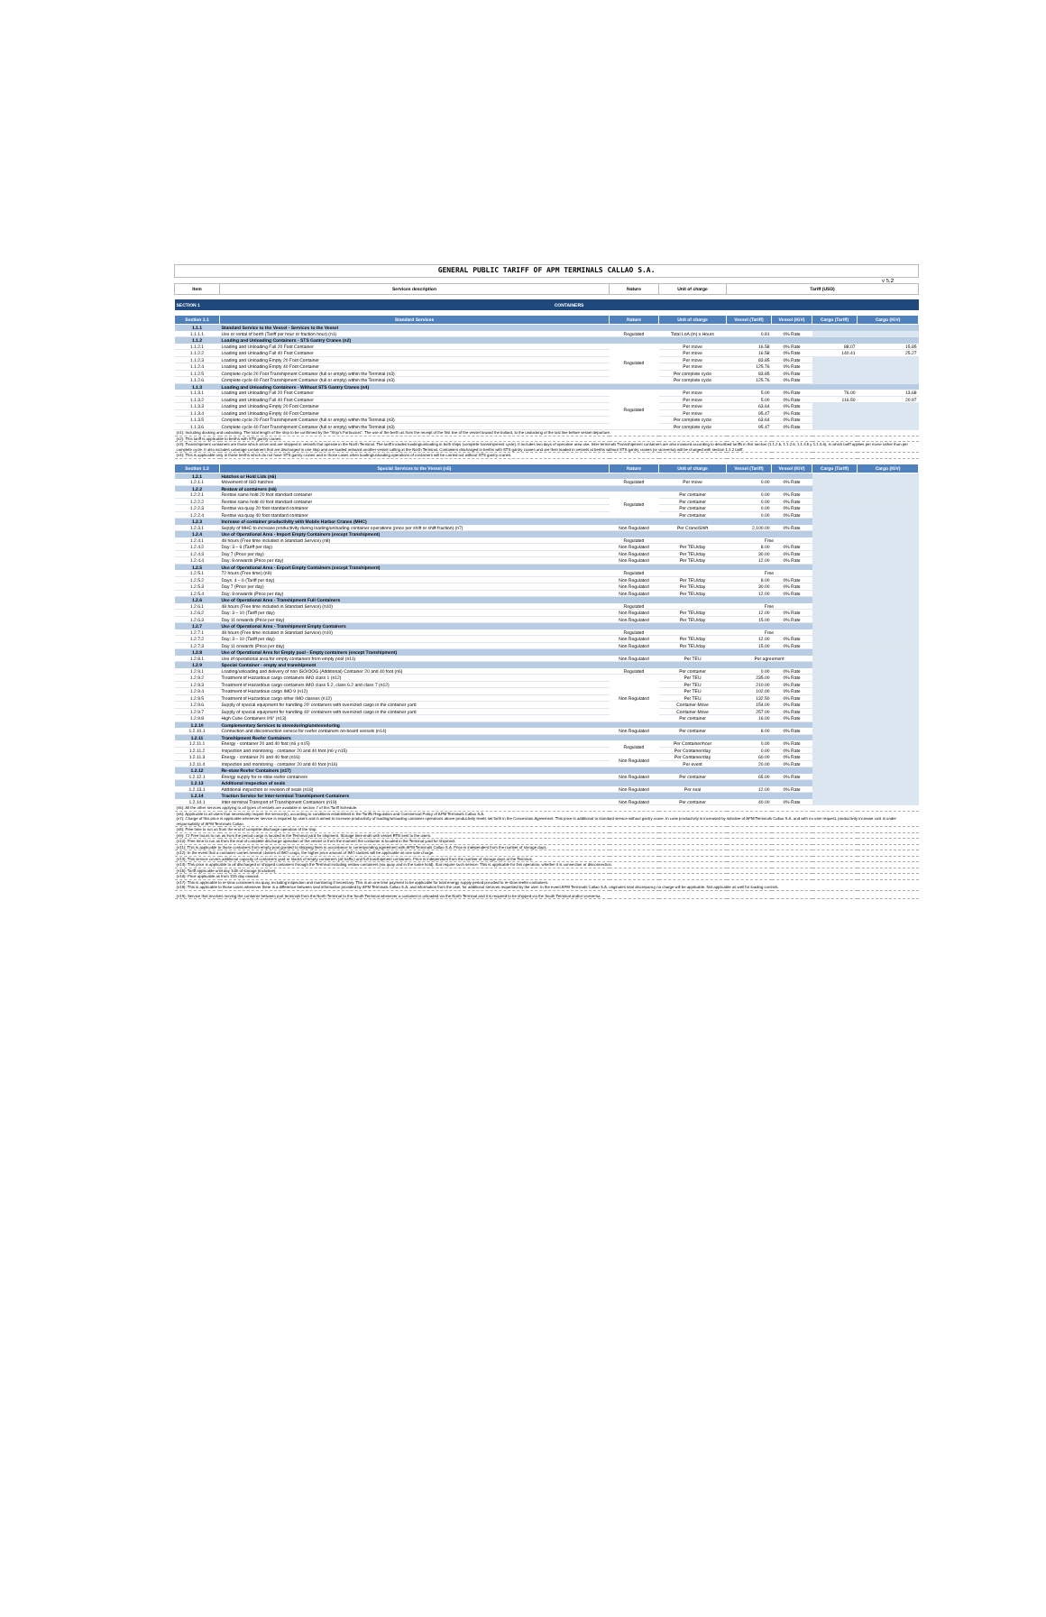| GENERAL PUBLIC TARIFF OF APM TERMINALS CALLAO S.A. | | | | | | | |
| | | | | | | | v 5.2 |
| Item | Services description | Nature | Unit of charge | Tariff (USD) | | | |
| SECTION 1 | CONTAINERS | | | | | | |
| Section 1.1 | Standard Services | Nature | Unit of charge | Vessel (Tariff) | Vessel (IGV) | Cargo (Tariff) | Cargo (IGV) |
| 1.1.1 | Standard Service to the Vessel - Services to the Vessel | | | | | | |
| 1.1.1.1 | Use or rental of berth (Tariff per hour or fraction hour) (n1) | Regulated | Total LoA (m) x Hours | 0.81 | 0% Rate | | |
| 1.1.2 | Loading and Unloading Containers - STS Gantry Cranes (n2) | | | | | | |
| 1.1.2.1 | Loading and Unloading Full 20 Foot Container | Regulated | Per move | 16.58 | 0% Rate | 88.07 | 15.85 |
| 1.1.2.2 | Loading and Unloading Full 40 Foot Container | | Per move | 16.58 | 0% Rate | 140.41 | 25.27 |
| 1.1.2.3 | Loading and Unloading Empty 20 Foot Container | | Per move | 83.85 | 0% Rate | | |
| 1.1.2.4 | Loading and Unloading Empty 40 Foot Container | | Per move | 125.76 | 0% Rate | | |
| 1.1.2.5 | Complete cycle 20 Foot Transhipment Container (full or empty) within the Terminal (n3) | | Per complete cycle | 83.85 | 0% Rate | | |
| 1.1.2.6 | Complete cycle 40 Foot Transhipment Container (full or empty) within the Terminal (n3) | | Per complete cycle | 125.76 | 0% Rate | | |
| 1.1.3 | Loading and Unloading Containers - Without STS Gantry Cranes (n4) | | | | | | |
| 1.1.3.1 | Loading and Unloading Full 20 Foot Container | Regulated | Per move | 5.00 | 0% Rate | 76.00 | 13.68 |
| 1.1.3.2 | Loading and Unloading Full 40 Foot Container | | Per move | 5.00 | 0% Rate | 116.50 | 20.97 |
| 1.1.3.3 | Loading and Unloading Empty 20 Foot Container | | Per move | 63.64 | 0% Rate | | |
| 1.1.3.4 | Loading and Unloading Empty 40 Foot Container | | Per move | 95.47 | 0% Rate | | |
| 1.1.3.5 | Complete cycle 20 Foot Transhipment Container (full or empty) within the Terminal (n3) | | Per complete cycle | 63.64 | 0% Rate | | |
| 1.1.3.6 | Complete cycle 40 Foot Transhipment Container (full or empty) within the Terminal (n3) | | Per complete cycle | 95.47 | 0% Rate | | |
| (n1): Including docking and undocking. The total length of the ship to be confirmed by the "Ship's Particulars". The use of the berth as from the receipt of the first line of the vessel toward the bollard, to the undocking of the last line before vessel departure. | | | | | | | |
| (n2): This tariff is applicable to berths with STS gantry cranes. | | | | | | | |
| (n3): Transshipment containers are those which arrive and are shipped in vessels that operate in the North Terminal. The tariff includes loading/unloading in both ships (complete transshipment cycle). It includes two days of operative area use. Inter-terminals Transshipment containers are also invoiced according to described tariffs in this section (1.1.2.5, 1.1.2.6, 1.1.3.5 y 1.1.3.6), in which tariff applies per move rather than per complete cycle. It also includes cabotage containers that are discharged in one ship and are loaded onboard another vessel calling at the North Terminal. Containers discharged in berths with STS gantry cranes and are then loaded in vessels at berths without STS gantry cranes (or viceversa) will be charged with section 1.1.2 tariff. | | | | | | | |
| (n4): This is applicable only in those berths which do not have STS gantry cranes and in those cases when loading/unloading operations of containers will be carried out without STS gantry cranes. | | | | | | | |
| Section 1.2 | Special Services to the Vessel (n5) | Nature | Unit of charge | Vessel (Tariff) | Vessel (IGV) | Cargo (Tariff) | Cargo (IGV) |
| 1.2.1 | Hatches or Hold Lids (n6) | | | | | | |
| 1.2.1.1 | Movement of ISO hatches | Regulated | Per move | 0.00 | 0% Rate | | |
| 1.2.2 | Restow of containers (n6) | | | | | | |
| 1.2.2.1 | Restow same hold 20 foot standard container | Regulated | Per container | 0.00 | 0% Rate | | |
| 1.2.2.2 | Restow same hold 40 foot standard container | | Per container | 0.00 | 0% Rate | | |
| 1.2.2.3 | Restow via quay 20 foot standard container | | Per container | 0.00 | 0% Rate | | |
| 1.2.2.4 | Restow via quay 40 foot standard container | | Per container | 0.00 | 0% Rate | | |
| 1.2.3 | Increase of container productivity with Mobile Harbor Cranes (MHC) | | | | | | |
| 1.2.3.1 | Supply of MHC to increase productivity during loading/unloading container operations (price per shift or shift fraction) (n7) | Non Regulated | Per Crane/Shift | 2,100.00 | 0% Rate | | |
| 1.2.4 | Use of Operational Area - Import Empty Containers (except Transhipment) | | | | | | |
| 1.2.4.1 | 48 hours (Free time included in Standard Service) (n8) | Regulated | | Free | | | |
| 1.2.4.2 | Day: 3 – 6 (Tariff per day) | Non Regulated | Per TEU/day | 8.00 | 0% Rate | | |
| 1.2.4.3 | Day 7 (Price per day) | Non Regulated | Per TEU/day | 30.00 | 0% Rate | | |
| 1.2.4.4 | Day: 8 onwards (Price per day) | Non Regulated | Per TEU/day | 12.00 | 0% Rate | | |
| 1.2.5 | Use of Operational Area - Export Empty Containers (except Transhipment) | | | | | | |
| 1.2.5.1 | 72 hours (Free time) (n9) | Regulated | | Free | | | |
| 1.2.5.2 | Days: 4 – 6 (Tariff per day) | Non Regulated | Per TEU/day | 8.00 | 0% Rate | | |
| 1.2.5.3 | Day 7 (Price per day) | Non Regulated | Per TEU/day | 30.00 | 0% Rate | | |
| 1.2.5.4 | Day: 8 onwards (Price per day) | Non Regulated | Per TEU/day | 12.00 | 0% Rate | | |
| 1.2.6 | Use of Operational Area - Transhipment Full Containers | | | | | | |
| 1.2.6.1 | 48 hours (Free time included in Standard Service) (n10) | Regulated | | Free | | | |
| 1.2.6.2 | Day: 3 – 10 (Tariff per day) | Non Regulated | Per TEU/day | 12.00 | 0% Rate | | |
| 1.2.6.3 | Day 11 onwards (Price per day) | Non Regulated | Per TEU/day | 15.00 | 0% Rate | | |
| 1.2.7 | Use of Operational Area - Transhipment Empty Containers | | | | | | |
| 1.2.7.1 | 48 hours (Free time included in Standard Service) (n10) | Regulated | | Free | | | |
| 1.2.7.2 | Day: 3 – 10 (Tariff per day) | Non Regulated | Per TEU/day | 12.00 | 0% Rate | | |
| 1.2.7.3 | Day 11 onwards (Price per day) | Non Regulated | Per TEU/day | 15.00 | 0% Rate | | |
| 1.2.8 | Use of Operational Area for Empty pool - Empty containers (except Transhipment) | | | | | | |
| 1.2.8.1 | Use of operational area for empty containers from empty pool (n11) | Non Regulated | Per TEU | Per agreement | | | |
| 1.2.9 | Special Container - empty and transhipment | | | | | | |
| 1.2.9.1 | Loading/unloading and delivery of non ISO/OOG (Additional) Container 20 and 40 foot (n6) | Regulated | Per container | 0.00 | 0% Rate | | |
| 1.2.9.2 | Treatment of Hazardous cargo containers IMO class 1 (n12) | Non Regulated | Per TEU | 235.00 | 0% Rate | | |
| 1.2.9.3 | Treatment of Hazardous cargo containers IMO class 5.2, class 6.2 and class 7 (n12) | | Per TEU | 210.00 | 0% Rate | | |
| 1.2.9.4 | Treatment of Hazardous cargo IMO 9 (n12) | | Per TEU | 102.00 | 0% Rate | | |
| 1.2.9.5 | Treatment of Hazardous cargo other IMO classes (n12) | | Per TEU | 132.50 | 0% Rate | | |
| 1.2.9.6 | Supply of special equipment for handling 20' containers with oversized cargo in the container yard | | Container-Move | 154.00 | 0% Rate | | |
| 1.2.9.7 | Supply of special equipment for handling 40' containers with oversized cargo in the container yard | | Container-Move | 257.00 | 0% Rate | | |
| 1.2.9.8 | High Cube Containers 9'6" (n13) | | Per container | 16.00 | 0% Rate | | |
| 1.2.10 | Complementary Services to stevedoring/unstevedoring | | | | | | |
| 1.2.10.1 | Connection and disconnection service for reefer containers on-board vessels (n14) | Non Regulated | Per container | 8.00 | 0% Rate | | |
| 1.2.11 | Transhipment Reefer Containers | | | | | | |
| 1.2.11.1 | Energy - container 20 and 40 foot (n6 y n15) | Regulated | Per Container/hour | 0.00 | 0% Rate | | |
| 1.2.11.2 | Inspection and monitoring - container 20 and 40 foot (n6 y n15) | | Per Container/day | 0.00 | 0% Rate | | |
| 1.2.11.3 | Energy - container 20 and 40 foot (n16) | Non Regulated | Per Container/day | 60.00 | 0% Rate | | |
| 1.2.11.4 | Inspection and monitoring - container 20 and 40 foot (n16) | | Per event | 20.00 | 0% Rate | | |
| 1.2.12 | Re-stow Reefer Containers (n17) | | | | | | |
| 1.2.12.1 | Energy supply for re-stow reefer containers | Non Regulated | Per container | 65.00 | 0% Rate | | |
| 1.2.13 | Additional inspection of seals | | | | | | |
| 1.2.13.1 | Additional inspection or revision of seals (n18) | Non Regulated | Per seal | 12.00 | 0% Rate | | |
| 1.2.14 | Traction Service for Inter-terminal Transhipment Containers | | | | | | |
| 1.2.14.1 | Inter-terminal Transport of Transhipment Containers (n19) | Non Regulated | Per container | 40.00 | 0% Rate | | |
| (n5): All the other services applying to all types of vessels are available in section 7 of this Tariff Schedule. | | | | | | | |
| (n6): Applicable to all users that necessarily require the service(s), according to conditions established in the Tariffs Regulation and Commercial Policy of APM Terminals Callao S.A. (n7): Charge of this price is applicable whenever service is required by users and is aimed to increase productivity of loading/unloading container operations above productivity levels set forth in the Concession Agreement. This price is additional to standard service without gantry crane. In case productivity is increased by initiative of APM Terminals Callao S.A. and with no user request, productivity increase cost is under responsability of APM Terminals Callao. | | | | | | | |
| (n8): Free time to run as from the end of complete discharge operation of the ship. | | | | | | | |
| (n9): 72 Free hours to run as from the period cargo is located in the Terminal yard for shipment. Storage time ends with vessel ETB sent to the users. | | | | | | | |
| (n10): Free time to run as from the end of complete discharge operation of the vessel or from the moment the container is located in the Terminal yard for shipment. | | | | | | | |
| (n11): This is applicable to those containers from empty pool granted to shipping lines in accordance to corresponding agreement with APM Terminals Callao S.A. Price is independent from the number of storage days. | | | | | | | |
| (n12): In the event that a container carries several classes of IMO cargo, the higher price amount of IMO classes will be applicable as one sole charge. | | | | | | | |
| (n13): This service covers additional capacity of containers yard or stacks of empty containers (all traffic) and full transhipment containers. Price is independant from the number of storage days at the Terminal. | | | | | | | |
| (n14): This price is applicable to all discharged or shipped containers through the Terminal including restow containers (via quay and in the same hold), that require such service. This is applicable for this operation, whether it is connection or disconnection. | | | | | | | |
| (n15): Tariff applicable until day 10th of storage (inclusive). | | | | | | | |
| (n16): Price applicable as from 11th day onward. | | | | | | | |
| (n17): This is applicable to re-stow containers via quay, including inspection and monitoring if necessary. This is an one time payment to be applicable for total energy supply period provided to re-stow reefer containers. (n18): This is applicable to those cases whenever there is a difference between seal information provided by APM Terminals Callao S.A. and information from the user, for additional services requested by the user. In the event APM Terminals Callao S.A. originates seal discrepancy no charge will be applicable. Not applicable as well for loading controls. | | | | | | | |
| (n19): Service that involves moving the container between port terminals from the North Terminal to the South Terminal whenever a container is unloaded via the North Terminal and it is required to be shipped via the South Terminal and/or viceversa. | | | | | | | |